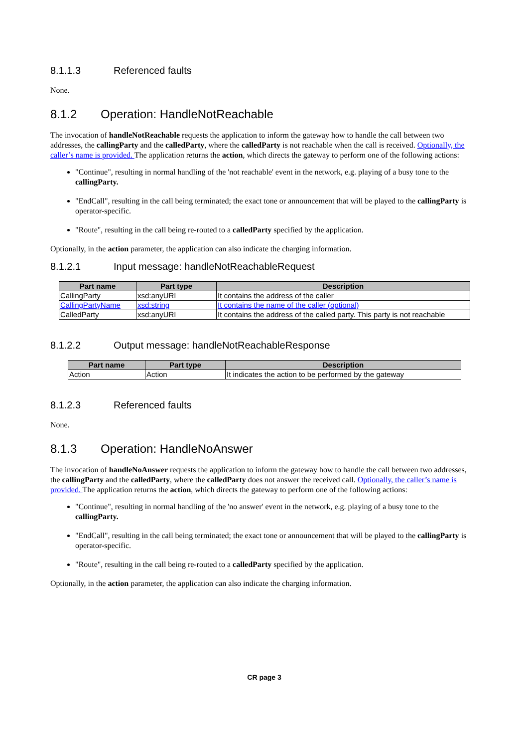8.1.1.3 Referenced faults
None.
8.1.2 Operation: HandleNotReachable
The invocation of handleNotReachable requests the application to inform the gateway how to handle the call between two addresses, the callingParty and the calledParty, where the calledParty is not reachable when the call is received. Optionally, the caller’s name is provided. The application returns the action, which directs the gateway to perform one of the following actions:
"Continue", resulting in normal handling of the 'not reachable' event in the network, e.g. playing of a busy tone to the callingParty.
"EndCall", resulting in the call being terminated; the exact tone or announcement that will be played to the callingParty is operator-specific.
"Route", resulting in the call being re-routed to a calledParty specified by the application.
Optionally, in the action parameter, the application can also indicate the charging information.
8.1.2.1 Input message: handleNotReachableRequest
| Part name | Part type | Description |
| --- | --- | --- |
| CallingParty | xsd:anyURI | It contains the address of the caller |
| CallingPartyName | xsd:string | It contains the name of the caller (optional) |
| CalledParty | xsd:anyURI | It contains the address of the called party. This party is not reachable |
8.1.2.2 Output message: handleNotReachableResponse
| Part name | Part type | Description |
| --- | --- | --- |
| Action | Action | It indicates the action to be performed by the gateway |
8.1.2.3 Referenced faults
None.
8.1.3 Operation: HandleNoAnswer
The invocation of handleNoAnswer requests the application to inform the gateway how to handle the call between two addresses, the callingParty and the calledParty, where the calledParty does not answer the received call. Optionally, the caller’s name is provided. The application returns the action, which directs the gateway to perform one of the following actions:
"Continue", resulting in normal handling of the 'no answer' event in the network, e.g. playing of a busy tone to the callingParty.
"EndCall", resulting in the call being terminated; the exact tone or announcement that will be played to the callingParty is operator-specific.
"Route", resulting in the call being re-routed to a calledParty specified by the application.
Optionally, in the action parameter, the application can also indicate the charging information.
CR page 3